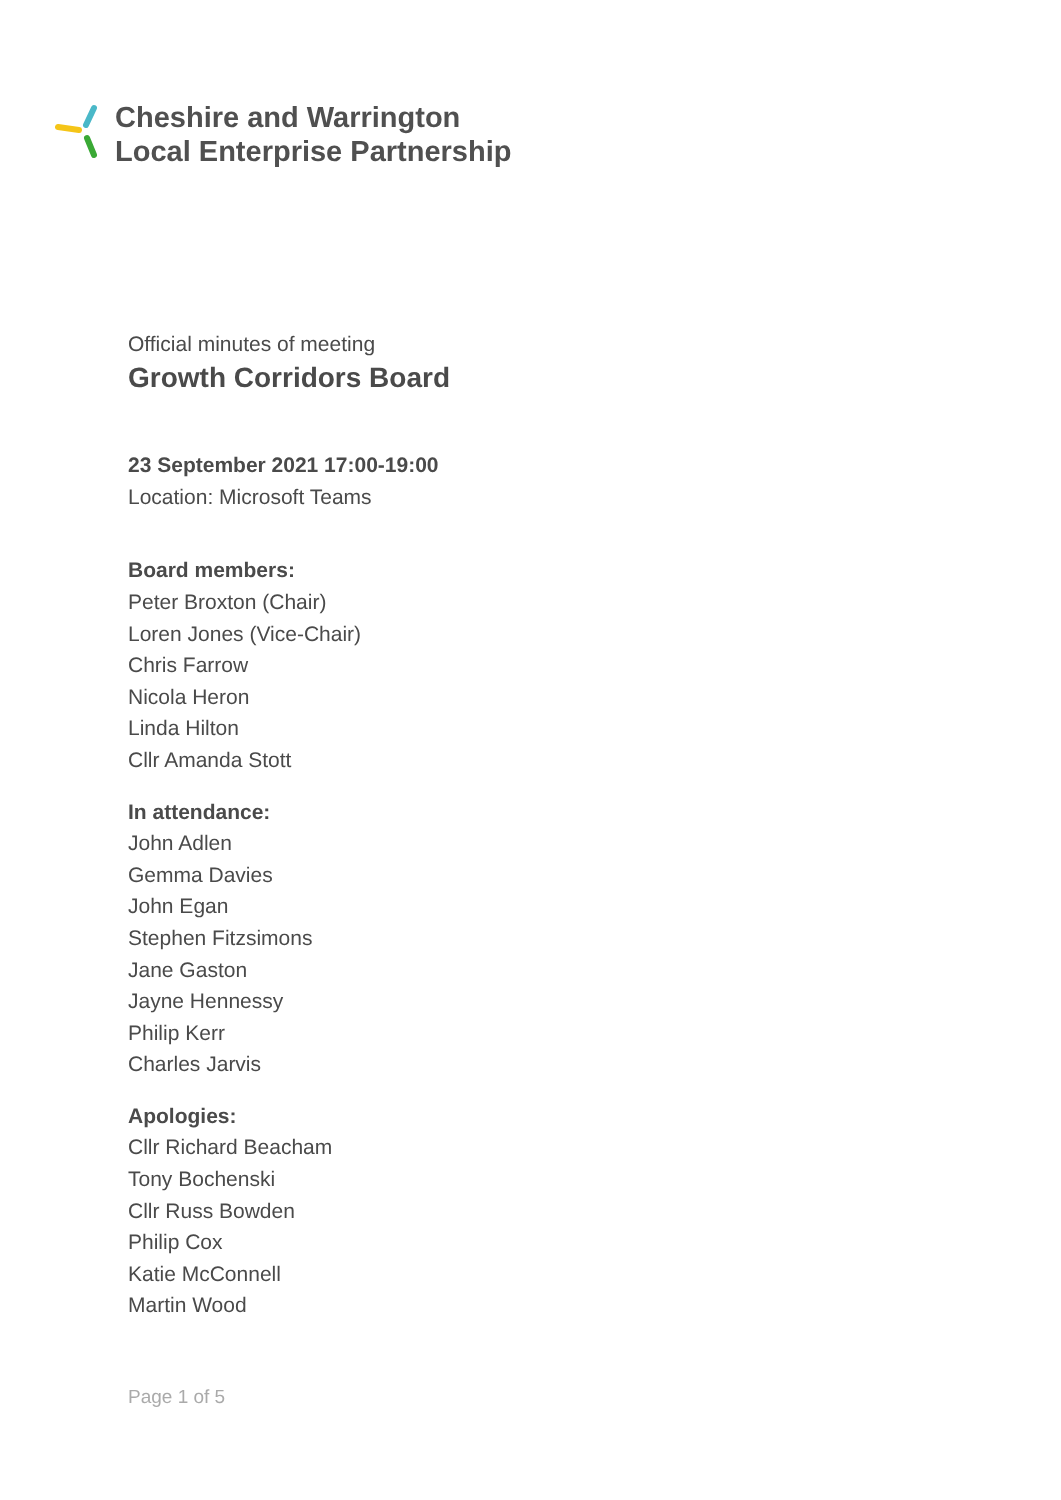Cheshire and Warrington
Local Enterprise Partnership
Official minutes of meeting
Growth Corridors Board
23 September 2021 17:00-19:00
Location: Microsoft Teams
Board members:
Peter Broxton (Chair)
Loren Jones (Vice-Chair)
Chris Farrow
Nicola Heron
Linda Hilton
Cllr Amanda Stott
In attendance:
John Adlen
Gemma Davies
John Egan
Stephen Fitzsimons
Jane Gaston
Jayne Hennessy
Philip Kerr
Charles Jarvis
Apologies:
Cllr Richard Beacham
Tony Bochenski
Cllr Russ Bowden
Philip Cox
Katie McConnell
Martin Wood
Page 1 of 5